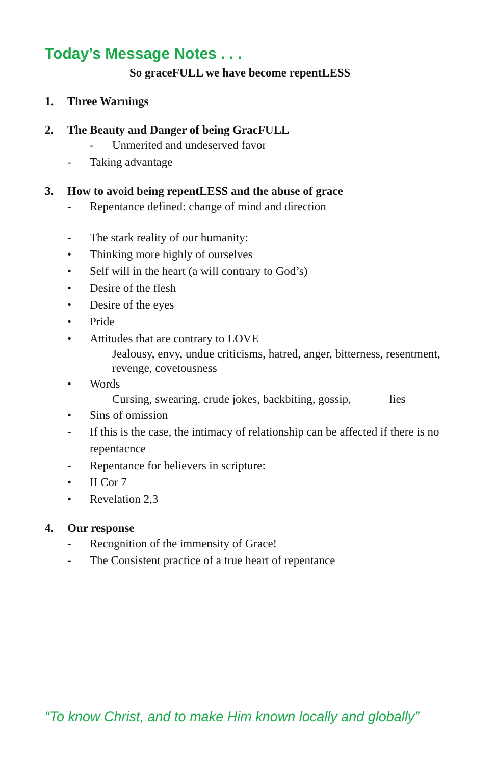Today’s Message Notes . . .
So graceFULL we have become repentLESS
1. Three Warnings
2. The Beauty and Danger of being GracFULL
- Unmerited and undeserved favor
- Taking advantage
3. How to avoid being repentLESS and the abuse of grace
- Repentance defined: change of mind and direction
- The stark reality of our humanity:
• Thinking more highly of ourselves
• Self will in the heart (a will contrary to God’s)
• Desire of the flesh
• Desire of the eyes
• Pride
• Attitudes that are contrary to LOVE
Jealousy, envy, undue criticisms, hatred, anger, bitterness, resentment, revenge, covetousness
• Words
Cursing, swearing, crude jokes, backbiting, gossip, lies
• Sins of omission
- If this is the case, the intimacy of relationship can be affected if there is no repentacnce
- Repentance for believers in scripture:
• II Cor 7
• Revelation 2,3
4. Our response
- Recognition of the immensity of Grace!
- The Consistent practice of a true heart of repentance
“To know Christ, and to make Him known locally and globally”